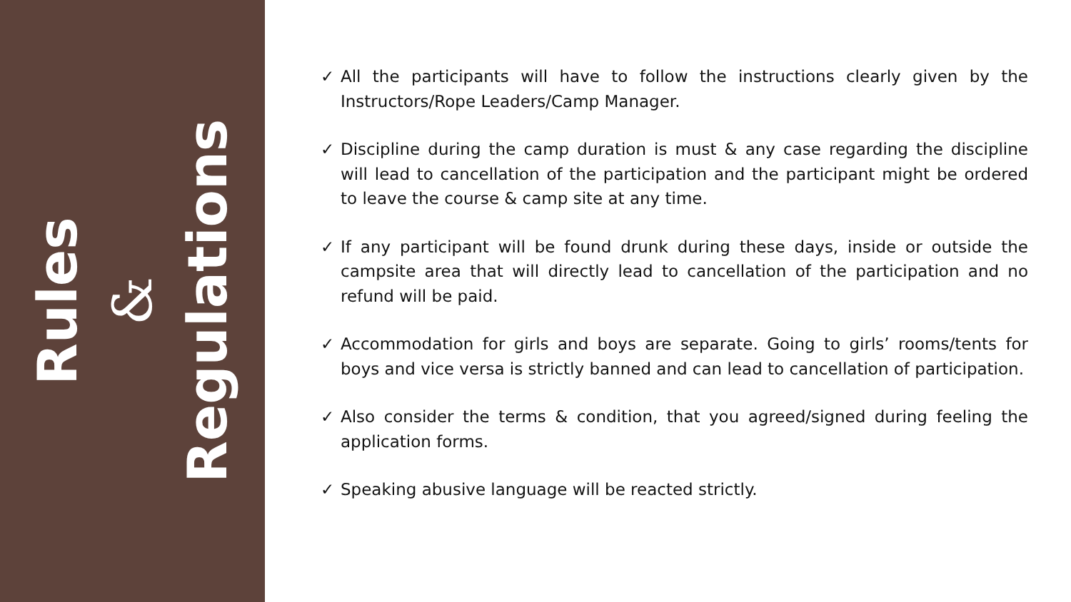Rules
&
Regulations
✓ All the participants will have to follow the instructions clearly given by the Instructors/Rope Leaders/Camp Manager.
✓ Discipline during the camp duration is must & any case regarding the discipline will lead to cancellation of the participation and the participant might be ordered to leave the course & camp site at any time.
✓ If any participant will be found drunk during these days, inside or outside the campsite area that will directly lead to cancellation of the participation and no refund will be paid.
✓ Accommodation for girls and boys are separate. Going to girls’ rooms/tents for boys and vice versa is strictly banned and can lead to cancellation of participation.
✓ Also consider the terms & condition, that you agreed/signed during feeling the application forms.
✓ Speaking abusive language will be reacted strictly.